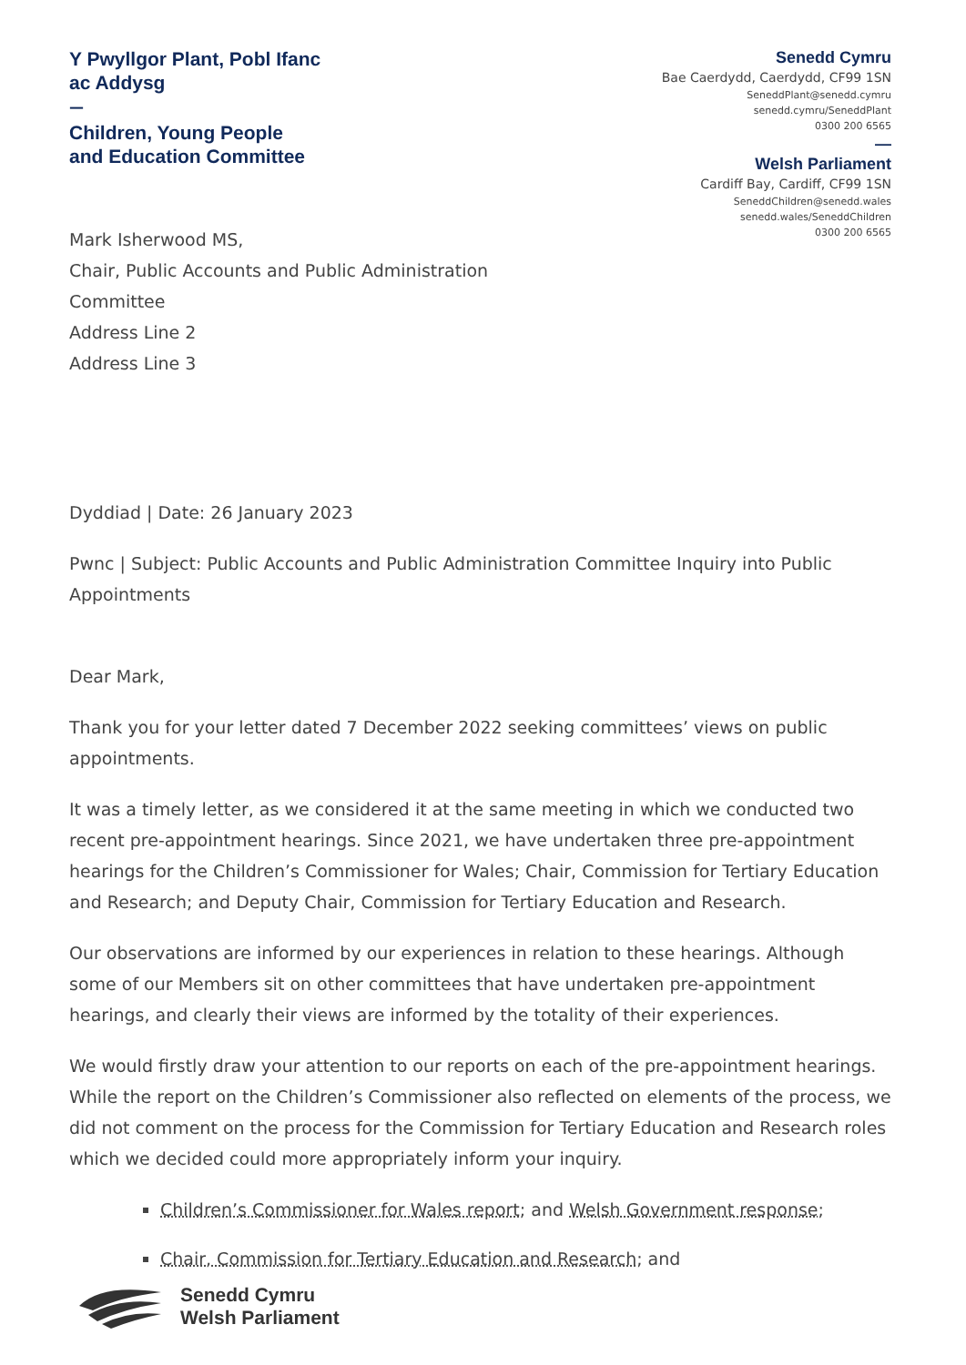Y Pwyllgor Plant, Pobl Ifanc
ac Addysg
—
Children, Young People
and Education Committee
Senedd Cymru
Bae Caerdydd, Caerdydd, CF99 1SN
SeneddPlant@senedd.cymru
senedd.cymru/SeneddPlant
0300 200 6565
—
Welsh Parliament
Cardiff Bay, Cardiff, CF99 1SN
SeneddChildren@senedd.wales
senedd.wales/SeneddChildren
0300 200 6565
Mark Isherwood MS,
Chair, Public Accounts and Public Administration
Committee
Address Line 2
Address Line 3
Dyddiad | Date: 26 January 2023
Pwnc | Subject: Public Accounts and Public Administration Committee Inquiry into Public Appointments
Dear Mark,
Thank you for your letter dated 7 December 2022 seeking committees’ views on public appointments.
It was a timely letter, as we considered it at the same meeting in which we conducted two recent pre-appointment hearings. Since 2021, we have undertaken three pre-appointment hearings for the Children’s Commissioner for Wales; Chair, Commission for Tertiary Education and Research; and Deputy Chair, Commission for Tertiary Education and Research.
Our observations are informed by our experiences in relation to these hearings. Although some of our Members sit on other committees that have undertaken pre-appointment hearings, and clearly their views are informed by the totality of their experiences.
We would firstly draw your attention to our reports on each of the pre-appointment hearings. While the report on the Children’s Commissioner also reflected on elements of the process, we did not comment on the process for the Commission for Tertiary Education and Research roles which we decided could more appropriately inform your inquiry.
Children’s Commissioner for Wales report; and Welsh Government response;
Chair, Commission for Tertiary Education and Research; and
Senedd Cymru
Welsh Parliament